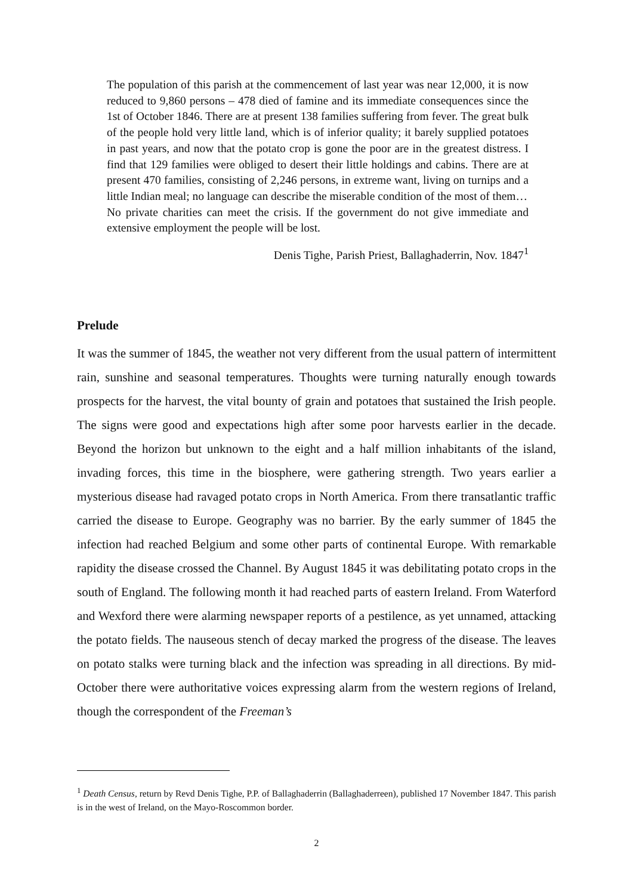The population of this parish at the commencement of last year was near 12,000, it is now reduced to 9,860 persons – 478 died of famine and its immediate consequences since the 1st of October 1846. There are at present 138 families suffering from fever. The great bulk of the people hold very little land, which is of inferior quality; it barely supplied potatoes in past years, and now that the potato crop is gone the poor are in the greatest distress. I find that 129 families were obliged to desert their little holdings and cabins. There are at present 470 families, consisting of 2,246 persons, in extreme want, living on turnips and a little Indian meal; no language can describe the miserable condition of the most of them…
No private charities can meet the crisis. If the government do not give immediate and extensive employment the people will be lost.
Denis Tighe, Parish Priest, Ballaghaderrin, Nov. 1847<sup>1</sup>
Prelude
It was the summer of 1845, the weather not very different from the usual pattern of intermittent rain, sunshine and seasonal temperatures. Thoughts were turning naturally enough towards prospects for the harvest, the vital bounty of grain and potatoes that sustained the Irish people. The signs were good and expectations high after some poor harvests earlier in the decade. Beyond the horizon but unknown to the eight and a half million inhabitants of the island, invading forces, this time in the biosphere, were gathering strength. Two years earlier a mysterious disease had ravaged potato crops in North America. From there transatlantic traffic carried the disease to Europe. Geography was no barrier. By the early summer of 1845 the infection had reached Belgium and some other parts of continental Europe. With remarkable rapidity the disease crossed the Channel. By August 1845 it was debilitating potato crops in the south of England. The following month it had reached parts of eastern Ireland. From Waterford and Wexford there were alarming newspaper reports of a pestilence, as yet unnamed, attacking the potato fields. The nauseous stench of decay marked the progress of the disease. The leaves on potato stalks were turning black and the infection was spreading in all directions. By mid-October there were authoritative voices expressing alarm from the western regions of Ireland, though the correspondent of the Freeman’s
<sup>1</sup> Death Census, return by Revd Denis Tighe, P.P. of Ballaghaderrin (Ballaghaderreen), published 17 November 1847. This parish is in the west of Ireland, on the Mayo-Roscommon border.
2